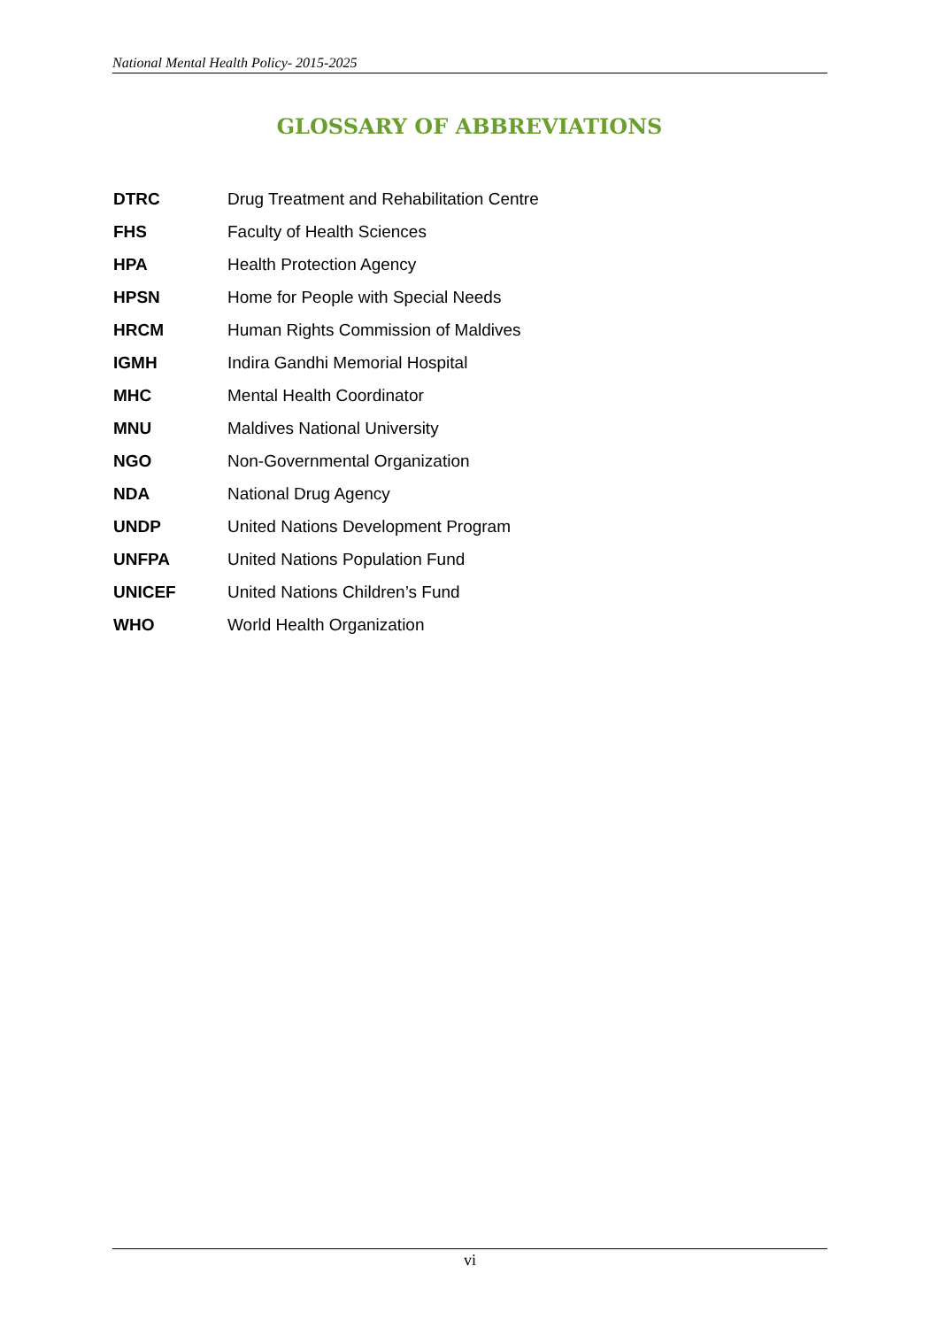National Mental Health Policy- 2015-2025
GLOSSARY OF ABBREVIATIONS
| DTRC | Drug Treatment and Rehabilitation Centre |
| FHS | Faculty of Health Sciences |
| HPA | Health Protection Agency |
| HPSN | Home for People with Special Needs |
| HRCM | Human Rights Commission of Maldives |
| IGMH | Indira Gandhi Memorial Hospital |
| MHC | Mental Health Coordinator |
| MNU | Maldives National University |
| NGO | Non-Governmental Organization |
| NDA | National Drug Agency |
| UNDP | United Nations Development Program |
| UNFPA | United Nations Population Fund |
| UNICEF | United Nations Children’s Fund |
| WHO | World Health Organization |
vi